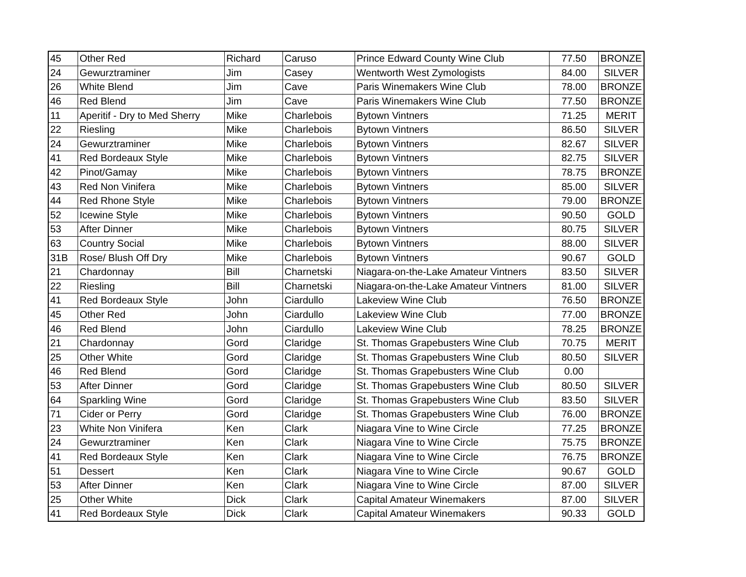| 45 | Other Red | Richard | Caruso | Prince Edward County Wine Club | 77.50 | BRONZE |
| 24 | Gewurztraminer | Jim | Casey | Wentworth West Zymologists | 84.00 | SILVER |
| 26 | White Blend | Jim | Cave | Paris Winemakers Wine Club | 78.00 | BRONZE |
| 46 | Red Blend | Jim | Cave | Paris Winemakers Wine Club | 77.50 | BRONZE |
| 11 | Aperitif - Dry to Med Sherry | Mike | Charlebois | Bytown Vintners | 71.25 | MERIT |
| 22 | Riesling | Mike | Charlebois | Bytown Vintners | 86.50 | SILVER |
| 24 | Gewurztraminer | Mike | Charlebois | Bytown Vintners | 82.67 | SILVER |
| 41 | Red Bordeaux Style | Mike | Charlebois | Bytown Vintners | 82.75 | SILVER |
| 42 | Pinot/Gamay | Mike | Charlebois | Bytown Vintners | 78.75 | BRONZE |
| 43 | Red Non Vinifera | Mike | Charlebois | Bytown Vintners | 85.00 | SILVER |
| 44 | Red Rhone Style | Mike | Charlebois | Bytown Vintners | 79.00 | BRONZE |
| 52 | Icewine Style | Mike | Charlebois | Bytown Vintners | 90.50 | GOLD |
| 53 | After Dinner | Mike | Charlebois | Bytown Vintners | 80.75 | SILVER |
| 63 | Country Social | Mike | Charlebois | Bytown Vintners | 88.00 | SILVER |
| 31B | Rose/ Blush Off Dry | Mike | Charlebois | Bytown Vintners | 90.67 | GOLD |
| 21 | Chardonnay | Bill | Charnetski | Niagara-on-the-Lake Amateur Vintners | 83.50 | SILVER |
| 22 | Riesling | Bill | Charnetski | Niagara-on-the-Lake Amateur Vintners | 81.00 | SILVER |
| 41 | Red Bordeaux Style | John | Ciardullo | Lakeview Wine Club | 76.50 | BRONZE |
| 45 | Other Red | John | Ciardullo | Lakeview Wine Club | 77.00 | BRONZE |
| 46 | Red Blend | John | Ciardullo | Lakeview Wine Club | 78.25 | BRONZE |
| 21 | Chardonnay | Gord | Claridge | St. Thomas Grapebusters Wine Club | 70.75 | MERIT |
| 25 | Other White | Gord | Claridge | St. Thomas Grapebusters Wine Club | 80.50 | SILVER |
| 46 | Red Blend | Gord | Claridge | St. Thomas Grapebusters Wine Club | 0.00 | |
| 53 | After Dinner | Gord | Claridge | St. Thomas Grapebusters Wine Club | 80.50 | SILVER |
| 64 | Sparkling Wine | Gord | Claridge | St. Thomas Grapebusters Wine Club | 83.50 | SILVER |
| 71 | Cider or Perry | Gord | Claridge | St. Thomas Grapebusters Wine Club | 76.00 | BRONZE |
| 23 | White Non Vinifera | Ken | Clark | Niagara Vine to Wine Circle | 77.25 | BRONZE |
| 24 | Gewurztraminer | Ken | Clark | Niagara Vine to Wine Circle | 75.75 | BRONZE |
| 41 | Red Bordeaux Style | Ken | Clark | Niagara Vine to Wine Circle | 76.75 | BRONZE |
| 51 | Dessert | Ken | Clark | Niagara Vine to Wine Circle | 90.67 | GOLD |
| 53 | After Dinner | Ken | Clark | Niagara Vine to Wine Circle | 87.00 | SILVER |
| 25 | Other White | Dick | Clark | Capital Amateur Winemakers | 87.00 | SILVER |
| 41 | Red Bordeaux Style | Dick | Clark | Capital Amateur Winemakers | 90.33 | GOLD |